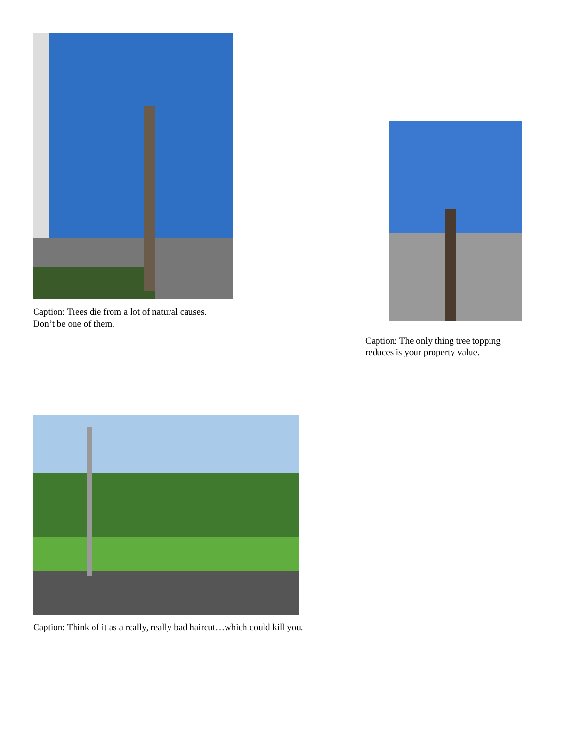Caption: Trees die from a lot of natural causes.
Don’t be one of them.
Caption: The only thing tree topping
reduces is your property value.
Caption: Think of it as a really, really bad haircut…which could kill you.